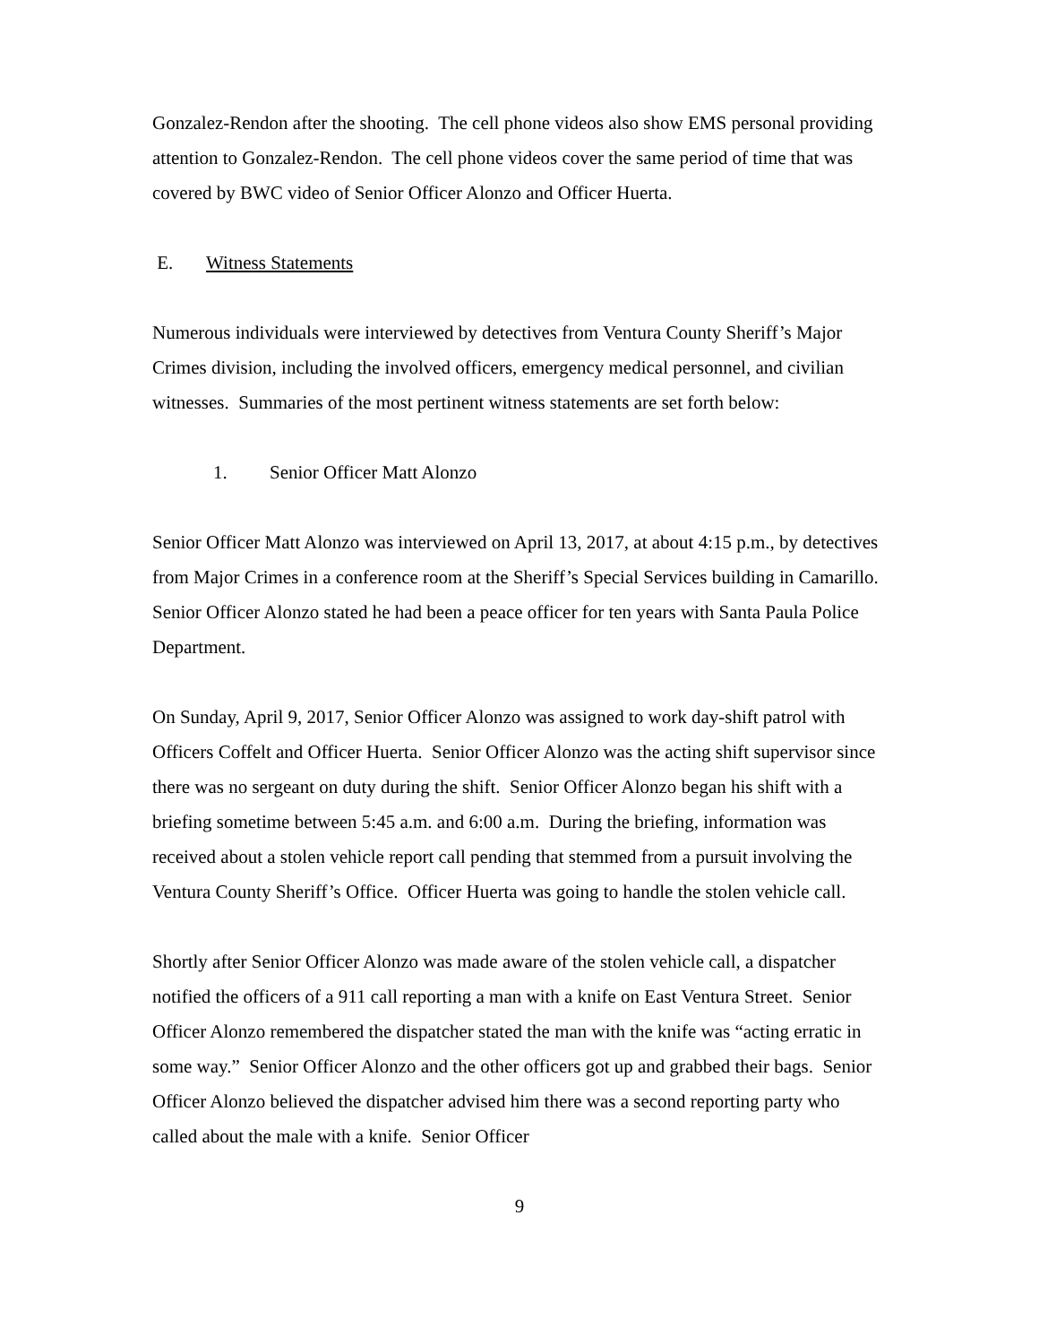Gonzalez-Rendon after the shooting. The cell phone videos also show EMS personal providing attention to Gonzalez-Rendon. The cell phone videos cover the same period of time that was covered by BWC video of Senior Officer Alonzo and Officer Huerta.
E. Witness Statements
Numerous individuals were interviewed by detectives from Ventura County Sheriff’s Major Crimes division, including the involved officers, emergency medical personnel, and civilian witnesses. Summaries of the most pertinent witness statements are set forth below:
1. Senior Officer Matt Alonzo
Senior Officer Matt Alonzo was interviewed on April 13, 2017, at about 4:15 p.m., by detectives from Major Crimes in a conference room at the Sheriff’s Special Services building in Camarillo. Senior Officer Alonzo stated he had been a peace officer for ten years with Santa Paula Police Department.
On Sunday, April 9, 2017, Senior Officer Alonzo was assigned to work day-shift patrol with Officers Coffelt and Officer Huerta. Senior Officer Alonzo was the acting shift supervisor since there was no sergeant on duty during the shift. Senior Officer Alonzo began his shift with a briefing sometime between 5:45 a.m. and 6:00 a.m. During the briefing, information was received about a stolen vehicle report call pending that stemmed from a pursuit involving the Ventura County Sheriff’s Office. Officer Huerta was going to handle the stolen vehicle call.
Shortly after Senior Officer Alonzo was made aware of the stolen vehicle call, a dispatcher notified the officers of a 911 call reporting a man with a knife on East Ventura Street. Senior Officer Alonzo remembered the dispatcher stated the man with the knife was “acting erratic in some way.” Senior Officer Alonzo and the other officers got up and grabbed their bags. Senior Officer Alonzo believed the dispatcher advised him there was a second reporting party who called about the male with a knife. Senior Officer
9